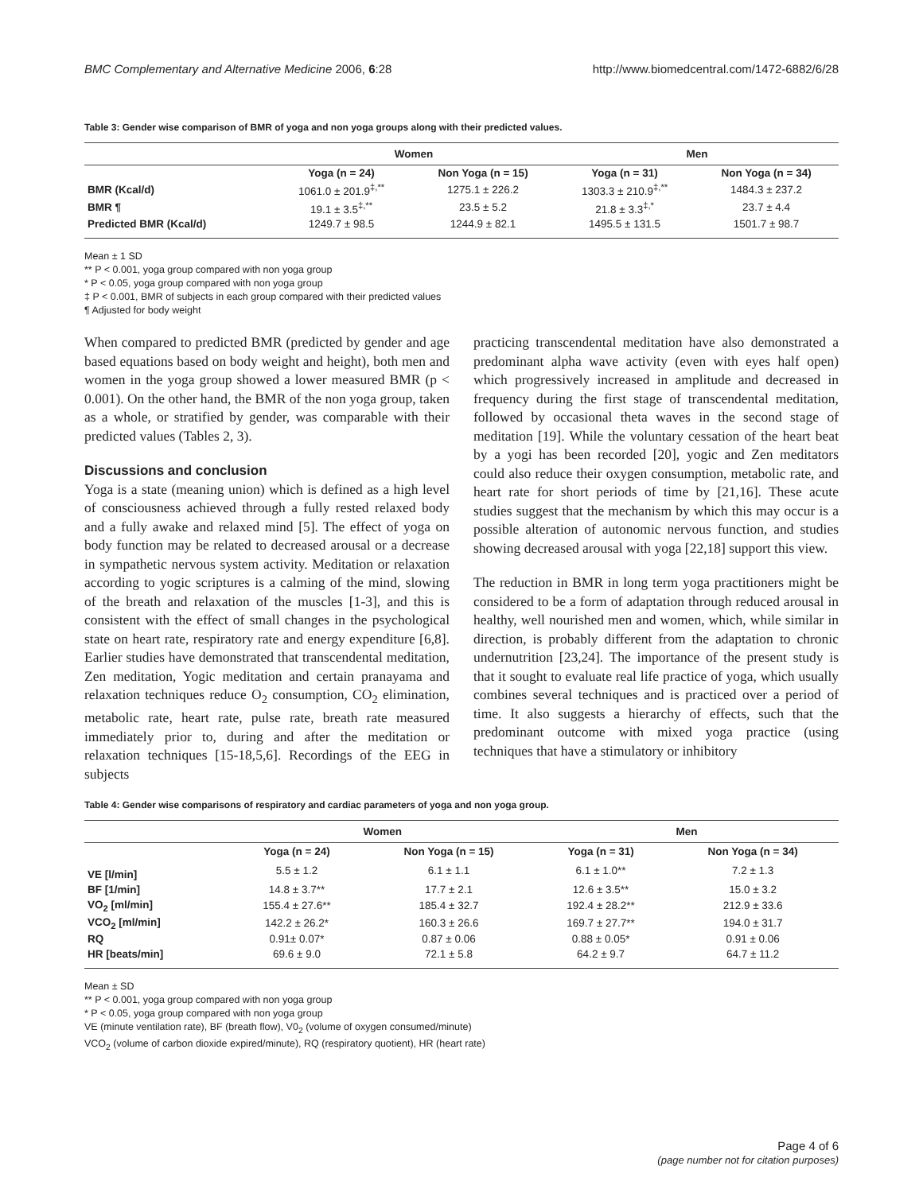BMC Complementary and Alternative Medicine 2006, 6:28 http://www.biomedcentral.com/1472-6882/6/28
Table 3: Gender wise comparison of BMR of yoga and non yoga groups along with their predicted values.
| | Women | | Men | |
| --- | --- | --- | --- | --- |
| | Yoga (n = 24) | Non Yoga (n = 15) | Yoga (n = 31) | Non Yoga (n = 34) |
| BMR (Kcal/d) | 1061.0 ± 201.9<sup>‡,**</sup> | 1275.1 ± 226.2 | 1303.3 ± 210.9<sup>‡,**</sup> | 1484.3 ± 237.2 |
| BMR ¶ | 19.1 ± 3.5<sup>‡,**</sup> | 23.5 ± 5.2 | 21.8 ± 3.3<sup>‡,*</sup> | 23.7 ± 4.4 |
| Predicted BMR (Kcal/d) | 1249.7 ± 98.5 | 1244.9 ± 82.1 | 1495.5 ± 131.5 | 1501.7 ± 98.7 |
Mean ± 1 SD
** P < 0.001, yoga group compared with non yoga group
* P < 0.05, yoga group compared with non yoga group
‡ P < 0.001, BMR of subjects in each group compared with their predicted values
¶ Adjusted for body weight
When compared to predicted BMR (predicted by gender and age based equations based on body weight and height), both men and women in the yoga group showed a lower measured BMR (p < 0.001). On the other hand, the BMR of the non yoga group, taken as a whole, or stratified by gender, was comparable with their predicted values (Tables 2, 3).
Discussions and conclusion
Yoga is a state (meaning union) which is defined as a high level of consciousness achieved through a fully rested relaxed body and a fully awake and relaxed mind [5]. The effect of yoga on body function may be related to decreased arousal or a decrease in sympathetic nervous system activity. Meditation or relaxation according to yogic scriptures is a calming of the mind, slowing of the breath and relaxation of the muscles [1-3], and this is consistent with the effect of small changes in the psychological state on heart rate, respiratory rate and energy expenditure [6,8]. Earlier studies have demonstrated that transcendental meditation, Zen meditation, Yogic meditation and certain pranayama and relaxation techniques reduce O<sub>2</sub> consumption, CO<sub>2</sub> elimination, metabolic rate, heart rate, pulse rate, breath rate measured immediately prior to, during and after the meditation or relaxation techniques [15-18,5,6]. Recordings of the EEG in subjects
practicing transcendental meditation have also demonstrated a predominant alpha wave activity (even with eyes half open) which progressively increased in amplitude and decreased in frequency during the first stage of transcendental meditation, followed by occasional theta waves in the second stage of meditation [19]. While the voluntary cessation of the heart beat by a yogi has been recorded [20], yogic and Zen meditators could also reduce their oxygen consumption, metabolic rate, and heart rate for short periods of time by [21,16]. These acute studies suggest that the mechanism by which this may occur is a possible alteration of autonomic nervous function, and studies showing decreased arousal with yoga [22,18] support this view.
The reduction in BMR in long term yoga practitioners might be considered to be a form of adaptation through reduced arousal in healthy, well nourished men and women, which, while similar in direction, is probably different from the adaptation to chronic undernutrition [23,24]. The importance of the present study is that it sought to evaluate real life practice of yoga, which usually combines several techniques and is practiced over a period of time. It also suggests a hierarchy of effects, such that the predominant outcome with mixed yoga practice (using techniques that have a stimulatory or inhibitory
Table 4: Gender wise comparisons of respiratory and cardiac parameters of yoga and non yoga group.
| | Women | | Men | |
| --- | --- | --- | --- | --- |
| | Yoga (n = 24) | Non Yoga (n = 15) | Yoga (n = 31) | Non Yoga (n = 34) |
| VE [l/min] | 5.5 ± 1.2 | 6.1 ± 1.1 | 6.1 ± 1.0** | 7.2 ± 1.3 |
| BF [1/min] | 14.8 ± 3.7** | 17.7 ± 2.1 | 12.6 ± 3.5** | 15.0 ± 3.2 |
| VO<sub>2</sub> [ml/min] | 155.4 ± 27.6** | 185.4 ± 32.7 | 192.4 ± 28.2** | 212.9 ± 33.6 |
| VCO<sub>2</sub> [ml/min] | 142.2 ± 26.2* | 160.3 ± 26.6 | 169.7 ± 27.7** | 194.0 ± 31.7 |
| RQ | 0.91± 0.07* | 0.87 ± 0.06 | 0.88 ± 0.05* | 0.91 ± 0.06 |
| HR [beats/min] | 69.6 ± 9.0 | 72.1 ± 5.8 | 64.2 ± 9.7 | 64.7 ± 11.2 |
Mean ± SD
** P < 0.001, yoga group compared with non yoga group
* P < 0.05, yoga group compared with non yoga group
VE (minute ventilation rate), BF (breath flow), V0<sub>2</sub> (volume of oxygen consumed/minute)
VCO<sub>2</sub> (volume of carbon dioxide expired/minute), RQ (respiratory quotient), HR (heart rate)
Page 4 of 6
(page number not for citation purposes)